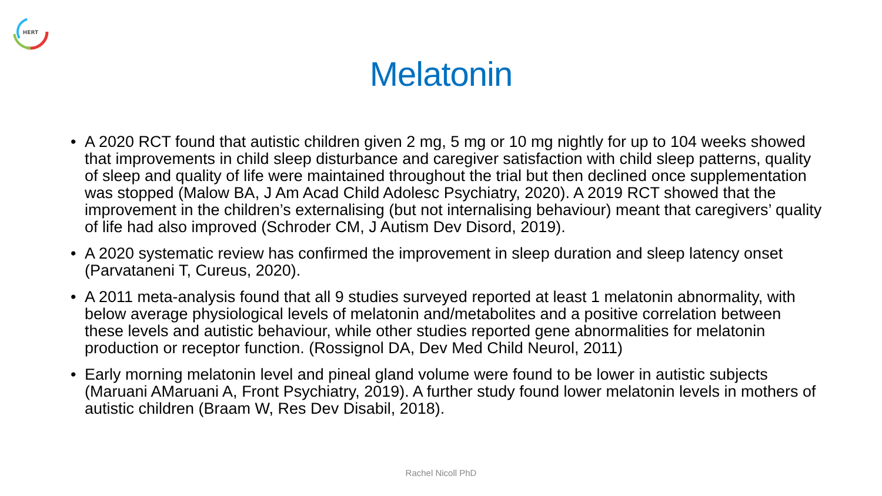HERT
Melatonin
• A 2020 RCT found that autistic children given 2 mg, 5 mg or 10 mg nightly for up to 104 weeks showed that improvements in child sleep disturbance and caregiver satisfaction with child sleep patterns, quality of sleep and quality of life were maintained throughout the trial but then declined once supplementation was stopped (Malow BA, J Am Acad Child Adolesc Psychiatry, 2020). A 2019 RCT showed that the improvement in the children’s externalising (but not internalising behaviour) meant that caregivers’ quality of life had also improved (Schroder CM, J Autism Dev Disord, 2019).
• A 2020 systematic review has confirmed the improvement in sleep duration and sleep latency onset (Parvataneni T, Cureus, 2020).
• A 2011 meta-analysis found that all 9 studies surveyed reported at least 1 melatonin abnormality, with below average physiological levels of melatonin and/metabolites and a positive correlation between these levels and autistic behaviour, while other studies reported gene abnormalities for melatonin production or receptor function. (Rossignol DA, Dev Med Child Neurol, 2011)
• Early morning melatonin level and pineal gland volume were found to be lower in autistic subjects (Maruani AMaruani A, Front Psychiatry, 2019). A further study found lower melatonin levels in mothers of autistic children (Braam W, Res Dev Disabil, 2018).
Rachel Nicoll PhD